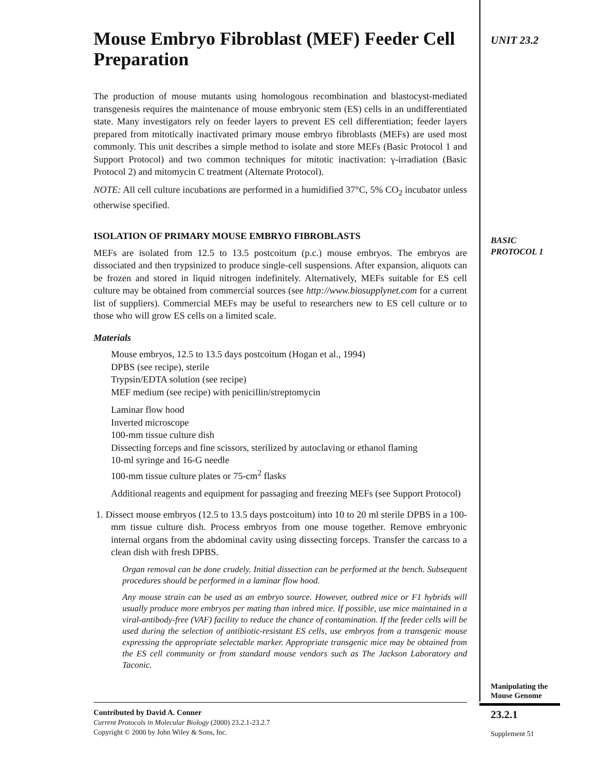UNIT 23.2
Mouse Embryo Fibroblast (MEF) Feeder Cell Preparation
The production of mouse mutants using homologous recombination and blastocyst-mediated transgenesis requires the maintenance of mouse embryonic stem (ES) cells in an undifferentiated state. Many investigators rely on feeder layers to prevent ES cell differentiation; feeder layers prepared from mitotically inactivated primary mouse embryo fibroblasts (MEFs) are used most commonly. This unit describes a simple method to isolate and store MEFs (Basic Protocol 1 and Support Protocol) and two common techniques for mitotic inactivation: γ-irradiation (Basic Protocol 2) and mitomycin C treatment (Alternate Protocol).
NOTE: All cell culture incubations are performed in a humidified 37°C, 5% CO<sub>2</sub> incubator unless otherwise specified.
ISOLATION OF PRIMARY MOUSE EMBRYO FIBROBLASTS
MEFs are isolated from 12.5 to 13.5 postcoitum (p.c.) mouse embryos. The embryos are dissociated and then trypsinized to produce single-cell suspensions. After expansion, aliquots can be frozen and stored in liquid nitrogen indefinitely. Alternatively, MEFs suitable for ES cell culture may be obtained from commercial sources (see http://www.biosupplynet.com for a current list of suppliers). Commercial MEFs may be useful to researchers new to ES cell culture or to those who will grow ES cells on a limited scale.
Materials
Mouse embryos, 12.5 to 13.5 days postcoitum (Hogan et al., 1994)
DPBS (see recipe), sterile
Trypsin/EDTA solution (see recipe)
MEF medium (see recipe) with penicillin/streptomycin
Laminar flow hood
Inverted microscope
100-mm tissue culture dish
Dissecting forceps and fine scissors, sterilized by autoclaving or ethanol flaming
10-ml syringe and 16-G needle
100-mm tissue culture plates or 75-cm<sup>2</sup> flasks
Additional reagents and equipment for passaging and freezing MEFs (see Support Protocol)
1. Dissect mouse embryos (12.5 to 13.5 days postcoitum) into 10 to 20 ml sterile DPBS in a 100-mm tissue culture dish. Process embryos from one mouse together. Remove embryonic internal organs from the abdominal cavity using dissecting forceps. Transfer the carcass to a clean dish with fresh DPBS.
Organ removal can be done crudely. Initial dissection can be performed at the bench. Subsequent procedures should be performed in a laminar flow hood.
Any mouse strain can be used as an embryo source. However, outbred mice or F1 hybrids will usually produce more embryos per mating than inbred mice. If possible, use mice maintained in a viral-antibody-free (VAF) facility to reduce the chance of contamination. If the feeder cells will be used during the selection of antibiotic-resistant ES cells, use embryos from a transgenic mouse expressing the appropriate selectable marker. Appropriate transgenic mice may be obtained from the ES cell community or from standard mouse vendors such as The Jackson Laboratory and Taconic.
BASIC
PROTOCOL 1
Manipulating the
Mouse Genome
23.2.1
Supplement 51
Contributed by David A. Conner
Current Protocols in Molecular Biology (2000) 23.2.1-23.2.7
Copyright © 2000 by John Wiley & Sons, Inc.